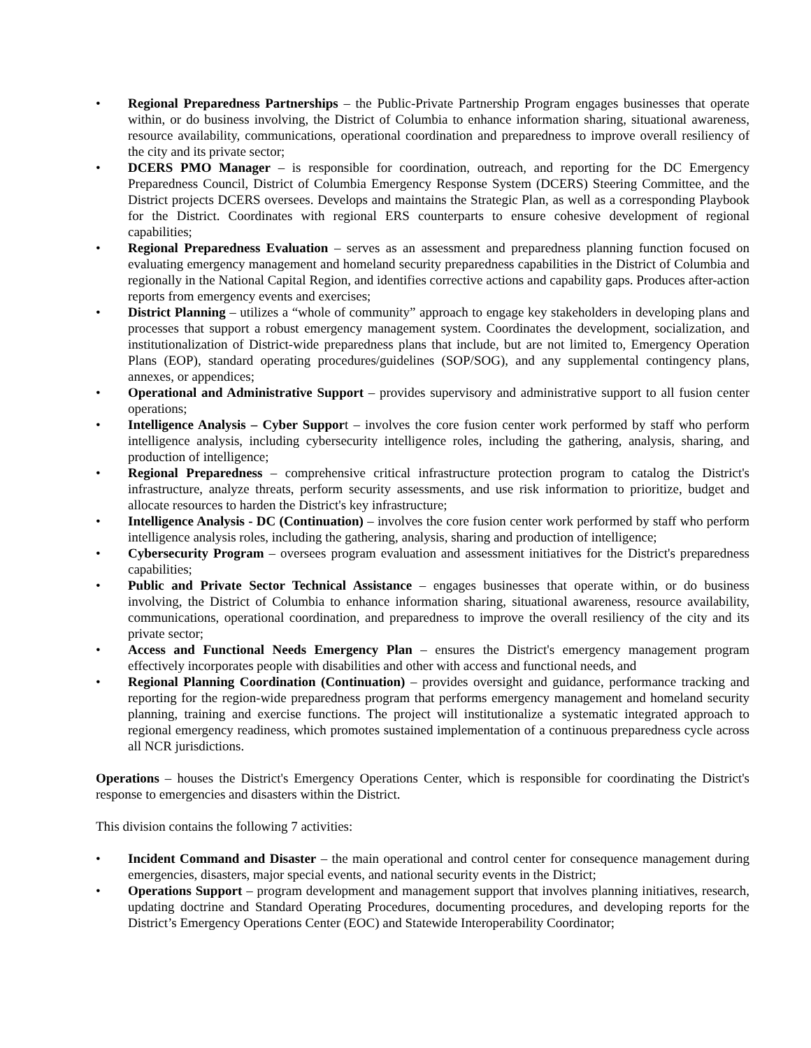• Regional Preparedness Partnerships – the Public-Private Partnership Program engages businesses that operate within, or do business involving, the District of Columbia to enhance information sharing, situational awareness, resource availability, communications, operational coordination and preparedness to improve overall resiliency of the city and its private sector;
• DCERS PMO Manager – is responsible for coordination, outreach, and reporting for the DC Emergency Preparedness Council, District of Columbia Emergency Response System (DCERS) Steering Committee, and the District projects DCERS oversees. Develops and maintains the Strategic Plan, as well as a corresponding Playbook for the District. Coordinates with regional ERS counterparts to ensure cohesive development of regional capabilities;
• Regional Preparedness Evaluation – serves as an assessment and preparedness planning function focused on evaluating emergency management and homeland security preparedness capabilities in the District of Columbia and regionally in the National Capital Region, and identifies corrective actions and capability gaps. Produces after-action reports from emergency events and exercises;
• District Planning – utilizes a “whole of community” approach to engage key stakeholders in developing plans and processes that support a robust emergency management system. Coordinates the development, socialization, and institutionalization of District-wide preparedness plans that include, but are not limited to, Emergency Operation Plans (EOP), standard operating procedures/guidelines (SOP/SOG), and any supplemental contingency plans, annexes, or appendices;
• Operational and Administrative Support – provides supervisory and administrative support to all fusion center operations;
• Intelligence Analysis – Cyber Support – involves the core fusion center work performed by staff who perform intelligence analysis, including cybersecurity intelligence roles, including the gathering, analysis, sharing, and production of intelligence;
• Regional Preparedness – comprehensive critical infrastructure protection program to catalog the District's infrastructure, analyze threats, perform security assessments, and use risk information to prioritize, budget and allocate resources to harden the District's key infrastructure;
• Intelligence Analysis - DC (Continuation) – involves the core fusion center work performed by staff who perform intelligence analysis roles, including the gathering, analysis, sharing and production of intelligence;
• Cybersecurity Program – oversees program evaluation and assessment initiatives for the District's preparedness capabilities;
• Public and Private Sector Technical Assistance – engages businesses that operate within, or do business involving, the District of Columbia to enhance information sharing, situational awareness, resource availability, communications, operational coordination, and preparedness to improve the overall resiliency of the city and its private sector;
• Access and Functional Needs Emergency Plan – ensures the District's emergency management program effectively incorporates people with disabilities and other with access and functional needs, and
• Regional Planning Coordination (Continuation) – provides oversight and guidance, performance tracking and reporting for the region-wide preparedness program that performs emergency management and homeland security planning, training and exercise functions. The project will institutionalize a systematic integrated approach to regional emergency readiness, which promotes sustained implementation of a continuous preparedness cycle across all NCR jurisdictions.
Operations – houses the District's Emergency Operations Center, which is responsible for coordinating the District's response to emergencies and disasters within the District.
This division contains the following 7 activities:
• Incident Command and Disaster – the main operational and control center for consequence management during emergencies, disasters, major special events, and national security events in the District;
• Operations Support – program development and management support that involves planning initiatives, research, updating doctrine and Standard Operating Procedures, documenting procedures, and developing reports for the District’s Emergency Operations Center (EOC) and Statewide Interoperability Coordinator;